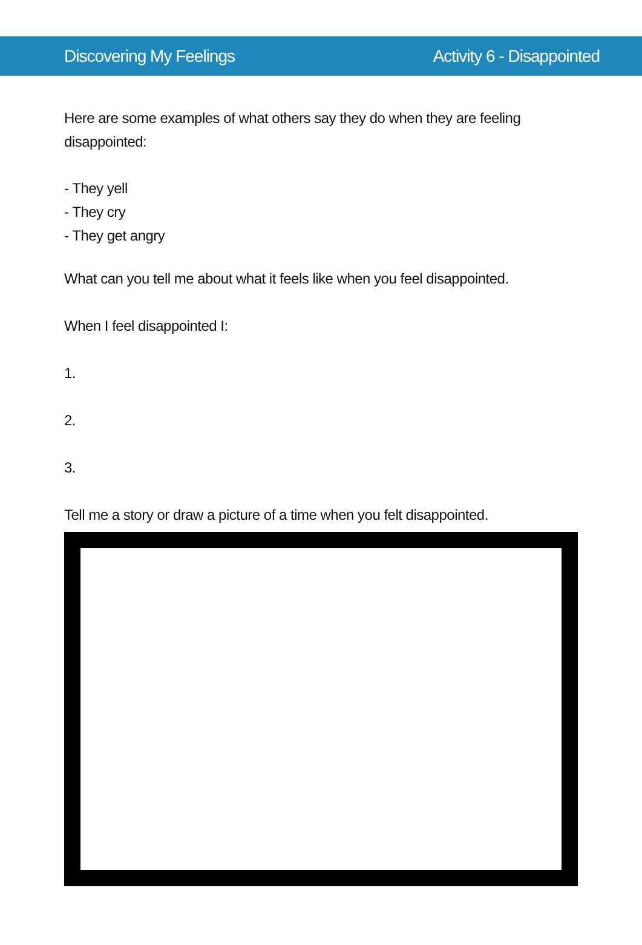Discovering My Feelings Activity 6 - Disappointed
Here are some examples of what others say they do when they are feeling disappointed:
- They yell
- They cry
- They get angry
What can you tell me about what it feels like when you feel disappointed.
When I feel disappointed I:
1.
2.
3.
Tell me a story or draw a picture of a time when you felt disappointed.